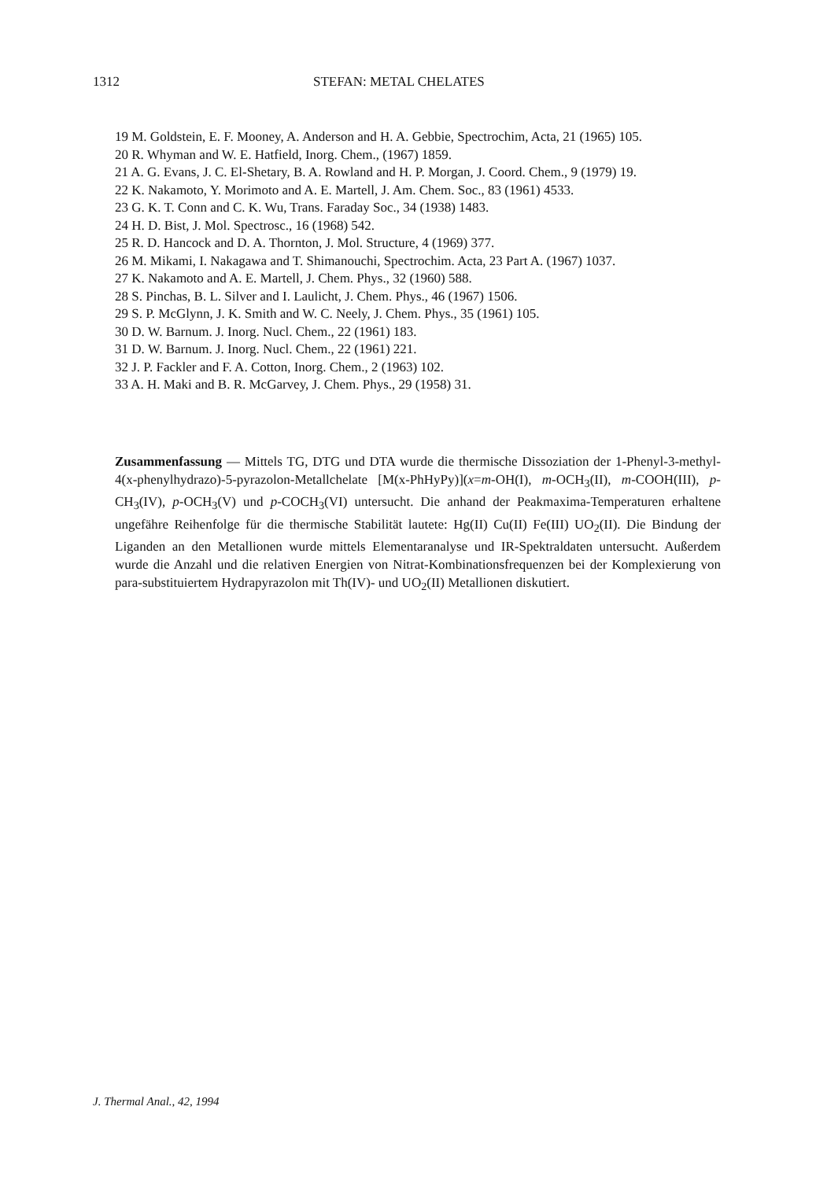1312 STEFAN: METAL CHELATES
19 M. Goldstein, E. F. Mooney, A. Anderson and H. A. Gebbie, Spectrochim, Acta, 21 (1965) 105.
20 R. Whyman and W. E. Hatfield, Inorg. Chem., (1967) 1859.
21 A. G. Evans, J. C. El-Shetary, B. A. Rowland and H. P. Morgan, J. Coord. Chem., 9 (1979) 19.
22 K. Nakamoto, Y. Morimoto and A. E. Martell, J. Am. Chem. Soc., 83 (1961) 4533.
23 G. K. T. Conn and C. K. Wu, Trans. Faraday Soc., 34 (1938) 1483.
24 H. D. Bist, J. Mol. Spectrosc., 16 (1968) 542.
25 R. D. Hancock and D. A. Thornton, J. Mol. Structure, 4 (1969) 377.
26 M. Mikami, I. Nakagawa and T. Shimanouchi, Spectrochim. Acta, 23 Part A. (1967) 1037.
27 K. Nakamoto and A. E. Martell, J. Chem. Phys., 32 (1960) 588.
28 S. Pinchas, B. L. Silver and I. Laulicht, J. Chem. Phys., 46 (1967) 1506.
29 S. P. McGlynn, J. K. Smith and W. C. Neely, J. Chem. Phys., 35 (1961) 105.
30 D. W. Barnum. J. Inorg. Nucl. Chem., 22 (1961) 183.
31 D. W. Barnum. J. Inorg. Nucl. Chem., 22 (1961) 221.
32 J. P. Fackler and F. A. Cotton, Inorg. Chem., 2 (1963) 102.
33 A. H. Maki and B. R. McGarvey, J. Chem. Phys., 29 (1958) 31.
Zusammenfassung — Mittels TG, DTG und DTA wurde die thermische Dissoziation der 1-Phenyl-3-methyl-4(x-phenylhydrazo)-5-pyrazolon-Metallchelate [M(x-PhHyPy)](x=m-OH(I), m-OCH<sub>3</sub>(II), m-COOH(III), p-CH<sub>3</sub>(IV), p-OCH<sub>3</sub>(V) und p-COCH<sub>3</sub>(VI) untersucht. Die anhand der Peakmaxima-Temperaturen erhaltene ungefähre Reihenfolge für die thermische Stabilität lautete: Hg(II) Cu(II) Fe(III) UO<sub>2</sub>(II). Die Bindung der Liganden an den Metallionen wurde mittels Elementaranalyse und IR-Spektraldaten untersucht. Außerdem wurde die Anzahl und die relativen Energien von Nitrat-Kombinationsfrequenzen bei der Komplexierung von para-substituiertem Hydrapyrazolon mit Th(IV)- und UO<sub>2</sub>(II) Metallionen diskutiert.
J. Thermal Anal., 42, 1994